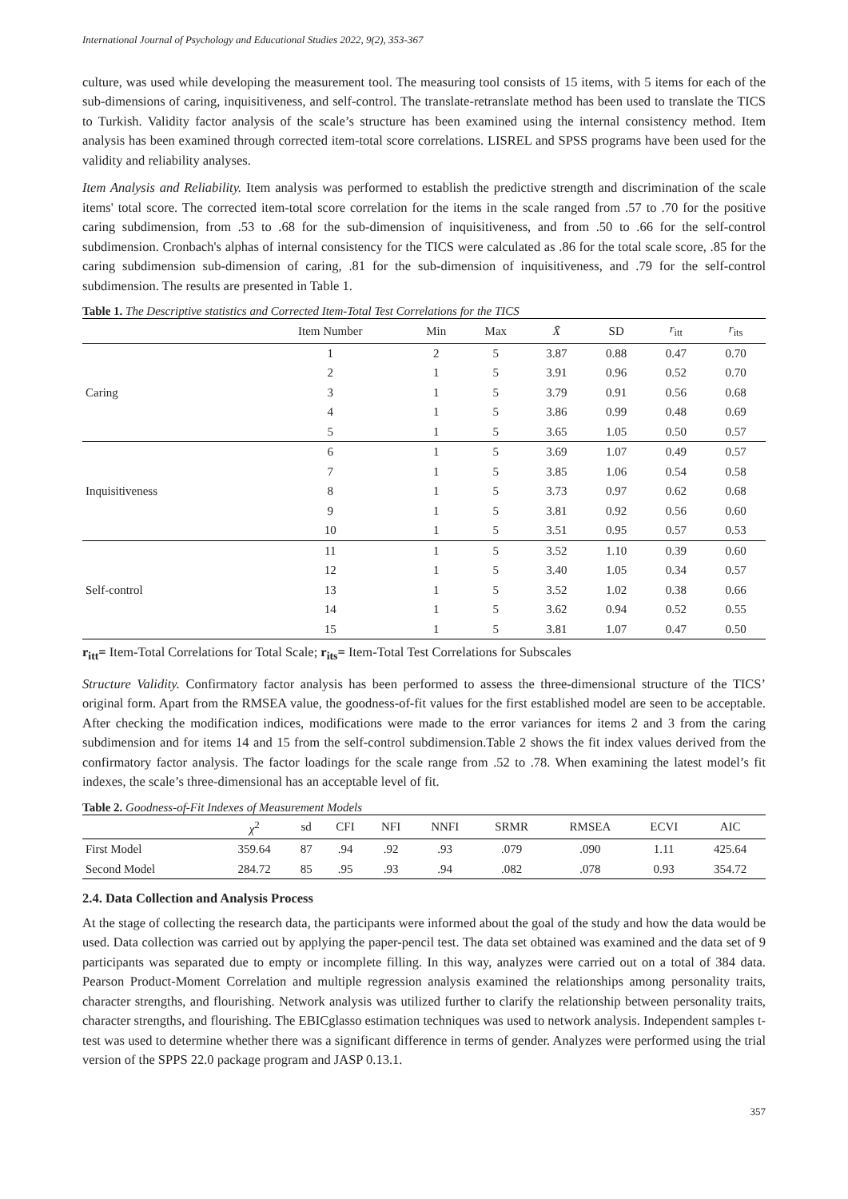International Journal of Psychology and Educational Studies 2022, 9(2), 353-367
culture, was used while developing the measurement tool. The measuring tool consists of 15 items, with 5 items for each of the sub-dimensions of caring, inquisitiveness, and self-control. The translate-retranslate method has been used to translate the TICS to Turkish. Validity factor analysis of the scale’s structure has been examined using the internal consistency method. Item analysis has been examined through corrected item-total score correlations. LISREL and SPSS programs have been used for the validity and reliability analyses.
Item Analysis and Reliability. Item analysis was performed to establish the predictive strength and discrimination of the scale items' total score. The corrected item-total score correlation for the items in the scale ranged from .57 to .70 for the positive caring subdimension, from .53 to .68 for the sub-dimension of inquisitiveness, and from .50 to .66 for the self-control subdimension. Cronbach's alphas of internal consistency for the TICS were calculated as .86 for the total scale score, .85 for the caring subdimension sub-dimension of caring, .81 for the sub-dimension of inquisitiveness, and .79 for the self-control subdimension. The results are presented in Table 1.
Table 1. The Descriptive statistics and Corrected Item-Total Test Correlations for the TICS
| | Item Number | Min | Max | X̄ | SD | r<sub>itt</sub> | r<sub>its</sub> |
| --- | --- | --- | --- | --- | --- | --- | --- |
| | 1 | 2 | 5 | 3.87 | 0.88 | 0.47 | 0.70 |
| | 2 | 1 | 5 | 3.91 | 0.96 | 0.52 | 0.70 |
| Caring | 3 | 1 | 5 | 3.79 | 0.91 | 0.56 | 0.68 |
| | 4 | 1 | 5 | 3.86 | 0.99 | 0.48 | 0.69 |
| | 5 | 1 | 5 | 3.65 | 1.05 | 0.50 | 0.57 |
| | 6 | 1 | 5 | 3.69 | 1.07 | 0.49 | 0.57 |
| | 7 | 1 | 5 | 3.85 | 1.06 | 0.54 | 0.58 |
| Inquisitiveness | 8 | 1 | 5 | 3.73 | 0.97 | 0.62 | 0.68 |
| | 9 | 1 | 5 | 3.81 | 0.92 | 0.56 | 0.60 |
| | 10 | 1 | 5 | 3.51 | 0.95 | 0.57 | 0.53 |
| | 11 | 1 | 5 | 3.52 | 1.10 | 0.39 | 0.60 |
| | 12 | 1 | 5 | 3.40 | 1.05 | 0.34 | 0.57 |
| Self-control | 13 | 1 | 5 | 3.52 | 1.02 | 0.38 | 0.66 |
| | 14 | 1 | 5 | 3.62 | 0.94 | 0.52 | 0.55 |
| | 15 | 1 | 5 | 3.81 | 1.07 | 0.47 | 0.50 |
r<sub>itt</sub>= Item-Total Correlations for Total Scale; r<sub>its</sub>= Item-Total Test Correlations for Subscales
Structure Validity. Confirmatory factor analysis has been performed to assess the three-dimensional structure of the TICS’ original form. Apart from the RMSEA value, the goodness-of-fit values for the first established model are seen to be acceptable. After checking the modification indices, modifications were made to the error variances for items 2 and 3 from the caring subdimension and for items 14 and 15 from the self-control subdimension.Table 2 shows the fit index values derived from the confirmatory factor analysis. The factor loadings for the scale range from .52 to .78. When examining the latest model’s fit indexes, the scale’s three-dimensional has an acceptable level of fit.
Table 2. Goodness-of-Fit Indexes of Measurement Models
| | χ<sup>2</sup> | sd | CFI | NFI | NNFI | SRMR | RMSEA | ECVI | AIC |
| --- | --- | --- | --- | --- | --- | --- | --- | --- | --- |
| First Model | 359.64 | 87 | .94 | .92 | .93 | .079 | .090 | 1.11 | 425.64 |
| Second Model | 284.72 | 85 | .95 | .93 | .94 | .082 | .078 | 0.93 | 354.72 |
2.4. Data Collection and Analysis Process
At the stage of collecting the research data, the participants were informed about the goal of the study and how the data would be used. Data collection was carried out by applying the paper-pencil test. The data set obtained was examined and the data set of 9 participants was separated due to empty or incomplete filling. In this way, analyzes were carried out on a total of 384 data. Pearson Product-Moment Correlation and multiple regression analysis examined the relationships among personality traits, character strengths, and flourishing. Network analysis was utilized further to clarify the relationship between personality traits, character strengths, and flourishing. The EBICglasso estimation techniques was used to network analysis. Independent samples t-test was used to determine whether there was a significant difference in terms of gender. Analyzes were performed using the trial version of the SPPS 22.0 package program and JASP 0.13.1.
357